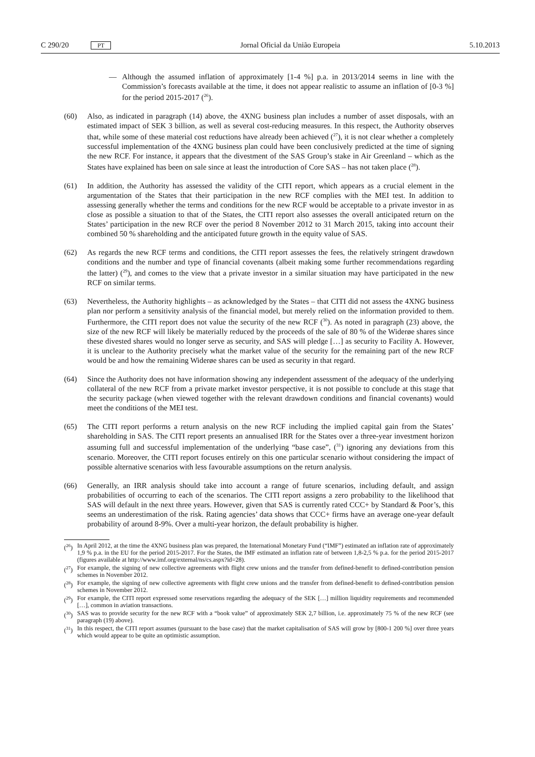C 290/20 PT Jornal Oficial da União Europeia 5.10.2013
— Although the assumed inflation of approximately [1-4 %] p.a. in 2013/2014 seems in line with the Commission’s forecasts available at the time, it does not appear realistic to assume an inflation of [0-3 %] for the period 2015-2017 (<sup>26</sup>).
(60) Also, as indicated in paragraph (14) above, the 4XNG business plan includes a number of asset disposals, with an estimated impact of SEK 3 billion, as well as several cost-reducing measures. In this respect, the Authority observes that, while some of these material cost reductions have already been achieved (<sup>27</sup>), it is not clear whether a completely successful implementation of the 4XNG business plan could have been conclusively predicted at the time of signing the new RCF. For instance, it appears that the divestment of the SAS Group’s stake in Air Greenland – which as the States have explained has been on sale since at least the introduction of Core SAS – has not taken place (<sup>28</sup>).
(61) In addition, the Authority has assessed the validity of the CITI report, which appears as a crucial element in the argumentation of the States that their participation in the new RCF complies with the MEI test. In addition to assessing generally whether the terms and conditions for the new RCF would be acceptable to a private investor in as close as possible a situation to that of the States, the CITI report also assesses the overall anticipated return on the States’ participation in the new RCF over the period 8 November 2012 to 31 March 2015, taking into account their combined 50 % shareholding and the anticipated future growth in the equity value of SAS.
(62) As regards the new RCF terms and conditions, the CITI report assesses the fees, the relatively stringent drawdown conditions and the number and type of financial covenants (albeit making some further recommendations regarding the latter) (<sup>29</sup>), and comes to the view that a private investor in a similar situation may have participated in the new RCF on similar terms.
(63) Nevertheless, the Authority highlights – as acknowledged by the States – that CITI did not assess the 4XNG business plan nor perform a sensitivity analysis of the financial model, but merely relied on the information provided to them. Furthermore, the CITI report does not value the security of the new RCF (<sup>30</sup>). As noted in paragraph (23) above, the size of the new RCF will likely be materially reduced by the proceeds of the sale of 80 % of the Widerøe shares since these divested shares would no longer serve as security, and SAS will pledge […] as security to Facility A. However, it is unclear to the Authority precisely what the market value of the security for the remaining part of the new RCF would be and how the remaining Widerøe shares can be used as security in that regard.
(64) Since the Authority does not have information showing any independent assessment of the adequacy of the underlying collateral of the new RCF from a private market investor perspective, it is not possible to conclude at this stage that the security package (when viewed together with the relevant drawdown conditions and financial covenants) would meet the conditions of the MEI test.
(65) The CITI report performs a return analysis on the new RCF including the implied capital gain from the States’ shareholding in SAS. The CITI report presents an annualised IRR for the States over a three-year investment horizon assuming full and successful implementation of the underlying “base case”, (<sup>31</sup>) ignoring any deviations from this scenario. Moreover, the CITI report focuses entirely on this one particular scenario without considering the impact of possible alternative scenarios with less favourable assumptions on the return analysis.
(66) Generally, an IRR analysis should take into account a range of future scenarios, including default, and assign probabilities of occurring to each of the scenarios. The CITI report assigns a zero probability to the likelihood that SAS will default in the next three years. However, given that SAS is currently rated CCC+ by Standard & Poor’s, this seems an underestimation of the risk. Rating agencies’ data shows that CCC+ firms have an average one-year default probability of around 8-9%. Over a multi-year horizon, the default probability is higher.
(<sup>26</sup>) In April 2012, at the time the 4XNG business plan was prepared, the International Monetary Fund (“IMF”) estimated an inflation rate of approximately 1,9 % p.a. in the EU for the period 2015-2017. For the States, the IMF estimated an inflation rate of between 1,8-2,5 % p.a. for the period 2015-2017 (figures available at http://www.imf.org/external/ns/cs.aspx?id=28).
(<sup>27</sup>) For example, the signing of new collective agreements with flight crew unions and the transfer from defined-benefit to defined-contribution pension schemes in November 2012.
(<sup>28</sup>) For example, the signing of new collective agreements with flight crew unions and the transfer from defined-benefit to defined-contribution pension schemes in November 2012.
(<sup>29</sup>) For example, the CITI report expressed some reservations regarding the adequacy of the SEK […] million liquidity requirements and recommended […], common in aviation transactions.
(<sup>30</sup>) SAS was to provide security for the new RCF with a “book value” of approximately SEK 2,7 billion, i.e. approximately 75 % of the new RCF (see paragraph (19) above).
(<sup>31</sup>) In this respect, the CITI report assumes (pursuant to the base case) that the market capitalisation of SAS will grow by [800-1 200 %] over three years which would appear to be quite an optimistic assumption.